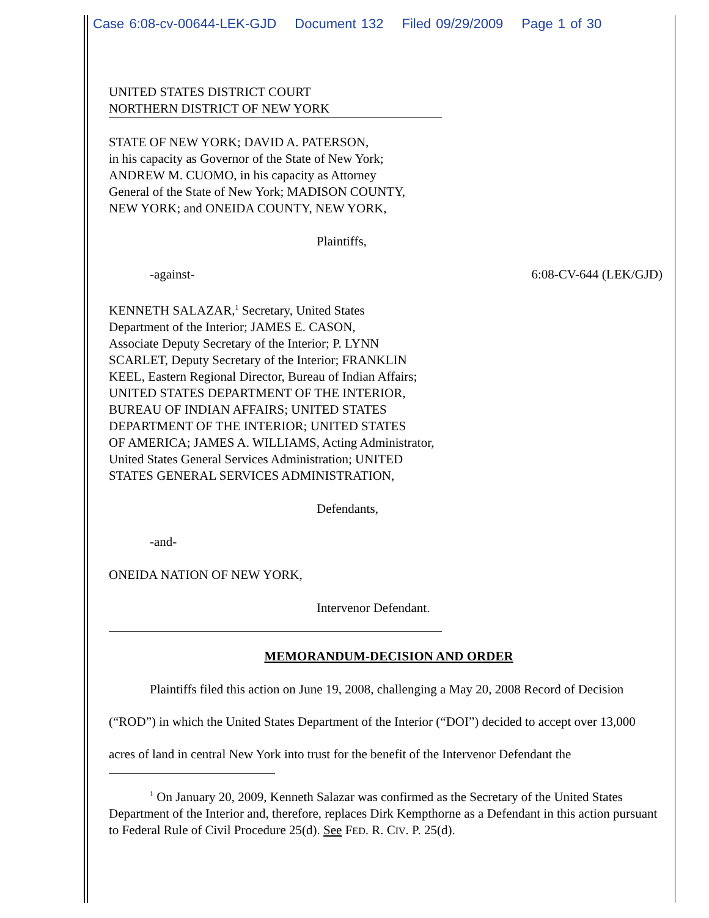Case 6:08-cv-00644-LEK-GJD Document 132 Filed 09/29/2009 Page 1 of 30
UNITED STATES DISTRICT COURT
NORTHERN DISTRICT OF NEW YORK
STATE OF NEW YORK; DAVID A. PATERSON,
in his capacity as Governor of the State of New York;
ANDREW M. CUOMO, in his capacity as Attorney
General of the State of New York; MADISON COUNTY,
NEW YORK; and ONEIDA COUNTY, NEW YORK,
Plaintiffs,
-against- 6:08-CV-644 (LEK/GJD)
KENNETH SALAZAR,<sup>1</sup> Secretary, United States
Department of the Interior; JAMES E. CASON,
Associate Deputy Secretary of the Interior; P. LYNN
SCARLET, Deputy Secretary of the Interior; FRANKLIN
KEEL, Eastern Regional Director, Bureau of Indian Affairs;
UNITED STATES DEPARTMENT OF THE INTERIOR,
BUREAU OF INDIAN AFFAIRS; UNITED STATES
DEPARTMENT OF THE INTERIOR; UNITED STATES
OF AMERICA; JAMES A. WILLIAMS, Acting Administrator,
United States General Services Administration; UNITED
STATES GENERAL SERVICES ADMINISTRATION,
Defendants,
-and-
ONEIDA NATION OF NEW YORK,
Intervenor Defendant.
MEMORANDUM-DECISION AND ORDER
Plaintiffs filed this action on June 19, 2008, challenging a May 20, 2008 Record of Decision (“ROD”) in which the United States Department of the Interior (“DOI”) decided to accept over 13,000 acres of land in central New York into trust for the benefit of the Intervenor Defendant the
<sup>1</sup> On January 20, 2009, Kenneth Salazar was confirmed as the Secretary of the United States Department of the Interior and, therefore, replaces Dirk Kempthorne as a Defendant in this action pursuant to Federal Rule of Civil Procedure 25(d). See FED. R. CIV. P. 25(d).